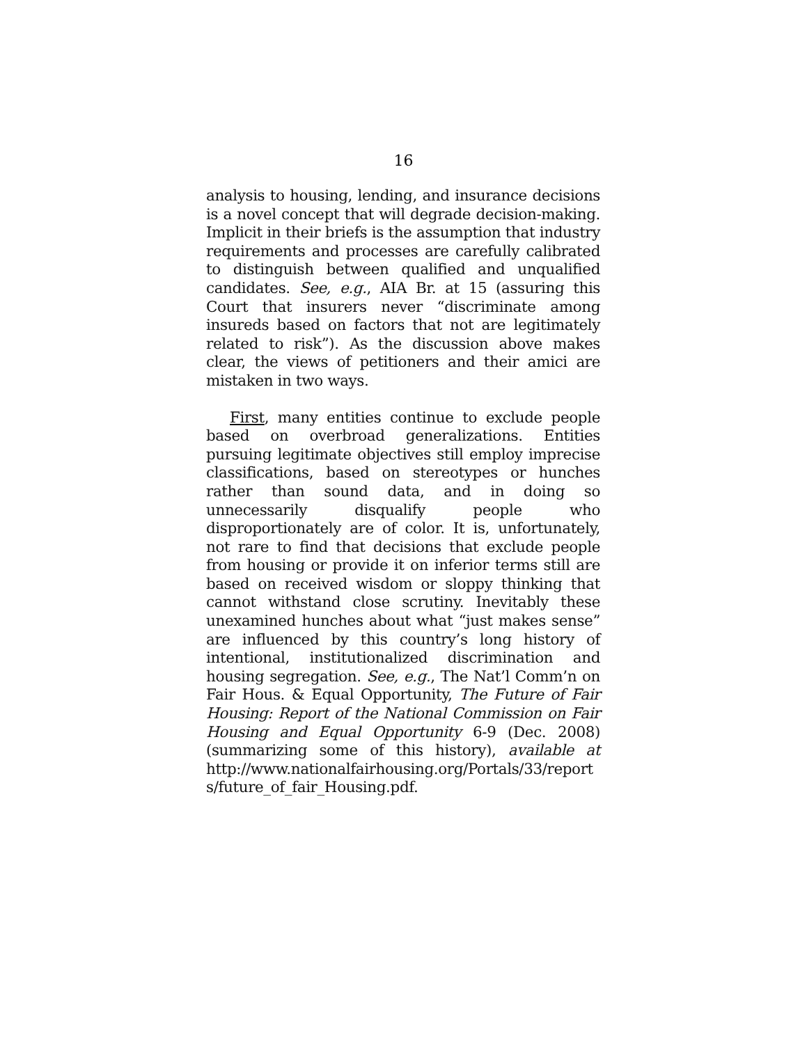16
analysis to housing, lending, and insurance decisions is a novel concept that will degrade decision-making. Implicit in their briefs is the assumption that industry requirements and processes are carefully calibrated to distinguish between qualified and unqualified candidates. See, e.g., AIA Br. at 15 (assuring this Court that insurers never “discriminate among insureds based on factors that not are legitimately related to risk”). As the discussion above makes clear, the views of petitioners and their amici are mistaken in two ways.
First, many entities continue to exclude people based on overbroad generalizations. Entities pursuing legitimate objectives still employ imprecise classifications, based on stereotypes or hunches rather than sound data, and in doing so unnecessarily disqualify people who disproportionately are of color. It is, unfortunately, not rare to find that decisions that exclude people from housing or provide it on inferior terms still are based on received wisdom or sloppy thinking that cannot withstand close scrutiny. Inevitably these unexamined hunches about what “just makes sense” are influenced by this country’s long history of intentional, institutionalized discrimination and housing segregation. See, e.g., The Nat’l Comm’n on Fair Hous. & Equal Opportunity, The Future of Fair Housing: Report of the National Commission on Fair Housing and Equal Opportunity 6-9 (Dec. 2008) (summarizing some of this history), available at http://www.nationalfairhousing.org/Portals/33/report s/future_of_fair_Housing.pdf.